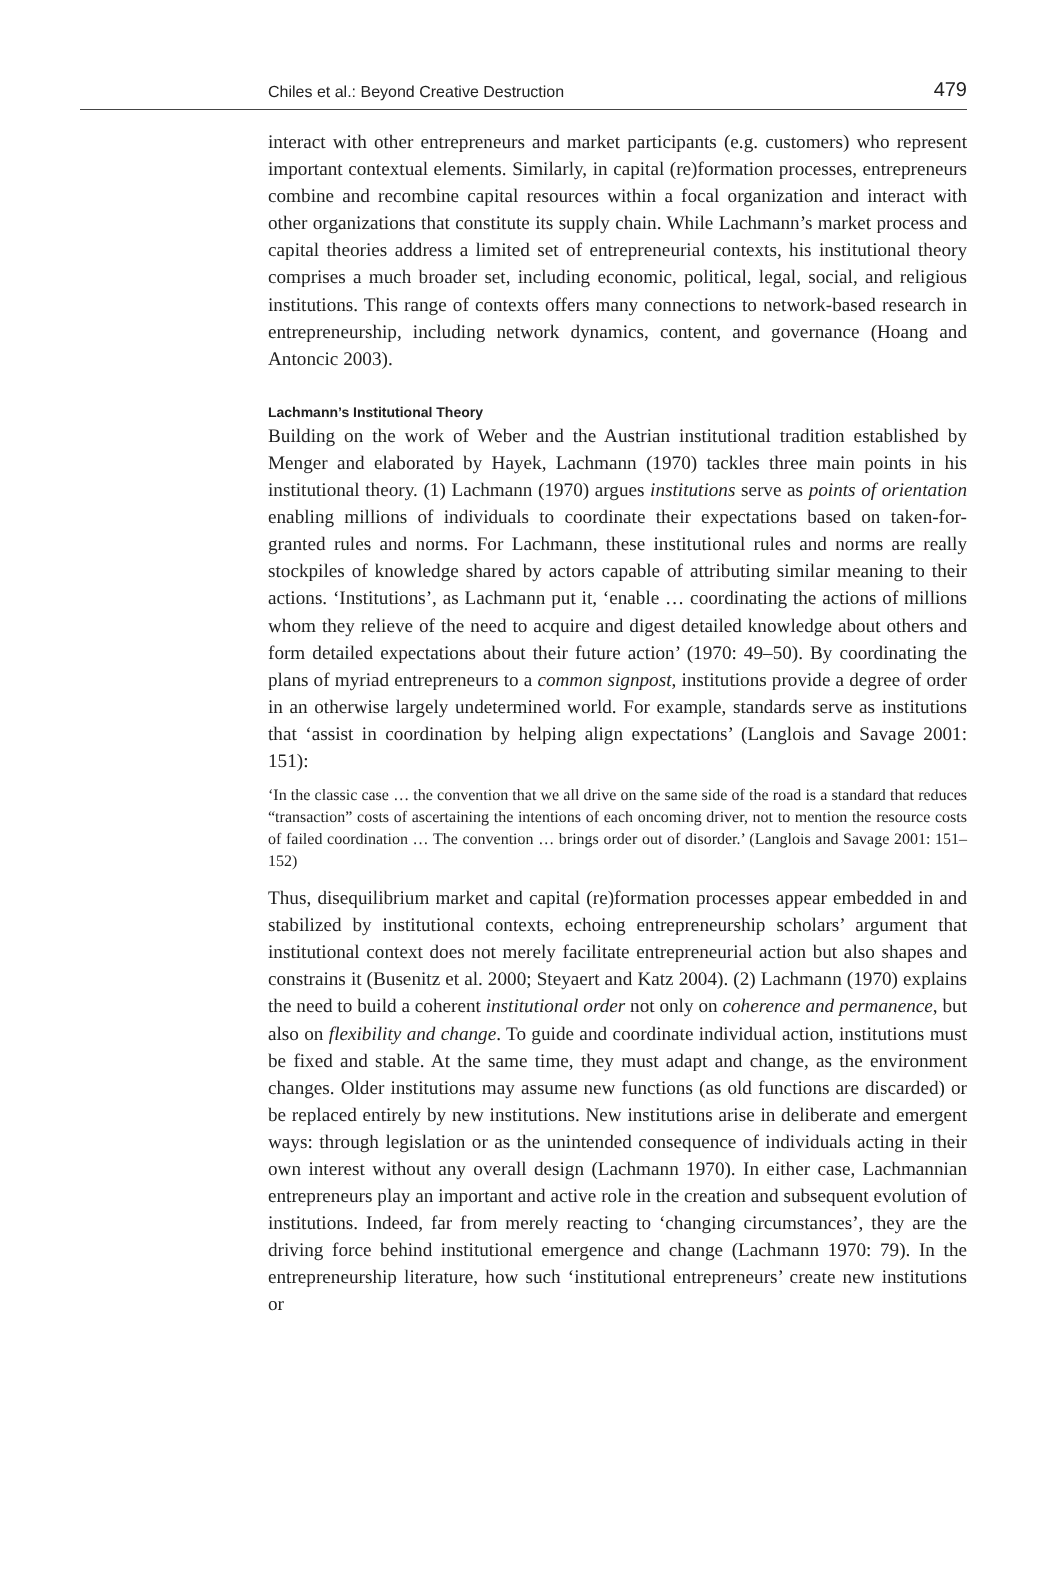Chiles et al.: Beyond Creative Destruction 479
interact with other entrepreneurs and market participants (e.g. customers) who represent important contextual elements. Similarly, in capital (re)formation processes, entrepreneurs combine and recombine capital resources within a focal organization and interact with other organizations that constitute its supply chain. While Lachmann’s market process and capital theories address a limited set of entrepreneurial contexts, his institutional theory comprises a much broader set, including economic, political, legal, social, and religious institutions. This range of contexts offers many connections to network-based research in entrepreneurship, including network dynamics, content, and governance (Hoang and Antoncic 2003).
Lachmann’s Institutional Theory
Building on the work of Weber and the Austrian institutional tradition established by Menger and elaborated by Hayek, Lachmann (1970) tackles three main points in his institutional theory. (1) Lachmann (1970) argues institutions serve as points of orientation enabling millions of individuals to coordinate their expectations based on taken-for-granted rules and norms. For Lachmann, these institutional rules and norms are really stockpiles of knowledge shared by actors capable of attributing similar meaning to their actions. ‘Institutions’, as Lachmann put it, ‘enable … coordinating the actions of millions whom they relieve of the need to acquire and digest detailed knowledge about others and form detailed expectations about their future action’ (1970: 49–50). By coordinating the plans of myriad entrepreneurs to a common signpost, institutions provide a degree of order in an otherwise largely undetermined world. For example, standards serve as institutions that ‘assist in coordination by helping align expectations’ (Langlois and Savage 2001: 151):
‘In the classic case … the convention that we all drive on the same side of the road is a standard that reduces “transaction” costs of ascertaining the intentions of each oncoming driver, not to mention the resource costs of failed coordination … The convention … brings order out of disorder.’ (Langlois and Savage 2001: 151–152)
Thus, disequilibrium market and capital (re)formation processes appear embedded in and stabilized by institutional contexts, echoing entrepreneurship scholars’ argument that institutional context does not merely facilitate entrepreneurial action but also shapes and constrains it (Busenitz et al. 2000; Steyaert and Katz 2004). (2) Lachmann (1970) explains the need to build a coherent institutional order not only on coherence and permanence, but also on flexibility and change. To guide and coordinate individual action, institutions must be fixed and stable. At the same time, they must adapt and change, as the environment changes. Older institutions may assume new functions (as old functions are discarded) or be replaced entirely by new institutions. New institutions arise in deliberate and emergent ways: through legislation or as the unintended consequence of individuals acting in their own interest without any overall design (Lachmann 1970). In either case, Lachmannian entrepreneurs play an important and active role in the creation and subsequent evolution of institutions. Indeed, far from merely reacting to ‘changing circumstances’, they are the driving force behind institutional emergence and change (Lachmann 1970: 79). In the entrepreneurship literature, how such ‘institutional entrepreneurs’ create new institutions or